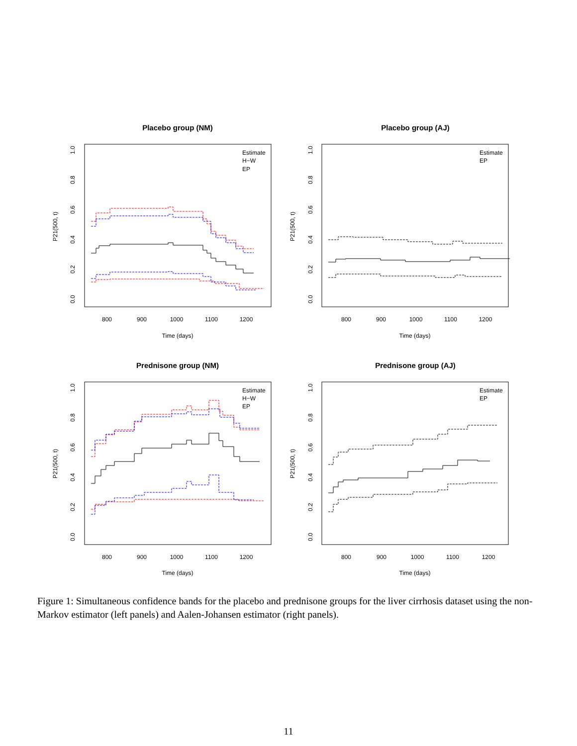Placebo group (NM) Placebo group (AJ)
Prednisone group (NM) Prednisone group (AJ)
800
900
1000
1100
1200
800
900
1000
1100
1200
800
900
1000
1100
1200
800
900
1000
1100
1200
Time (days)
Time (days)
Time (days)
Time (days)
Estimate
H−W
EP
Estimate
EP
Estimate
H−W
EP
Estimate
EP
P21(500, t)
P21(500, t)
P21(500, t)
P21(500, t)
0.0
0.2
0.4
0.6
0.8
1.0
0.0
0.2
0.4
0.6
0.8
1.0
0.0
0.2
0.4
0.6
0.8
1.0
0.0
0.2
0.4
0.6
0.8
1.0
Figure 1: Simultaneous confidence bands for the placebo and prednisone groups for the liver cirrhosis dataset using the non-Markov estimator (left panels) and Aalen-Johansen estimator (right panels).
11